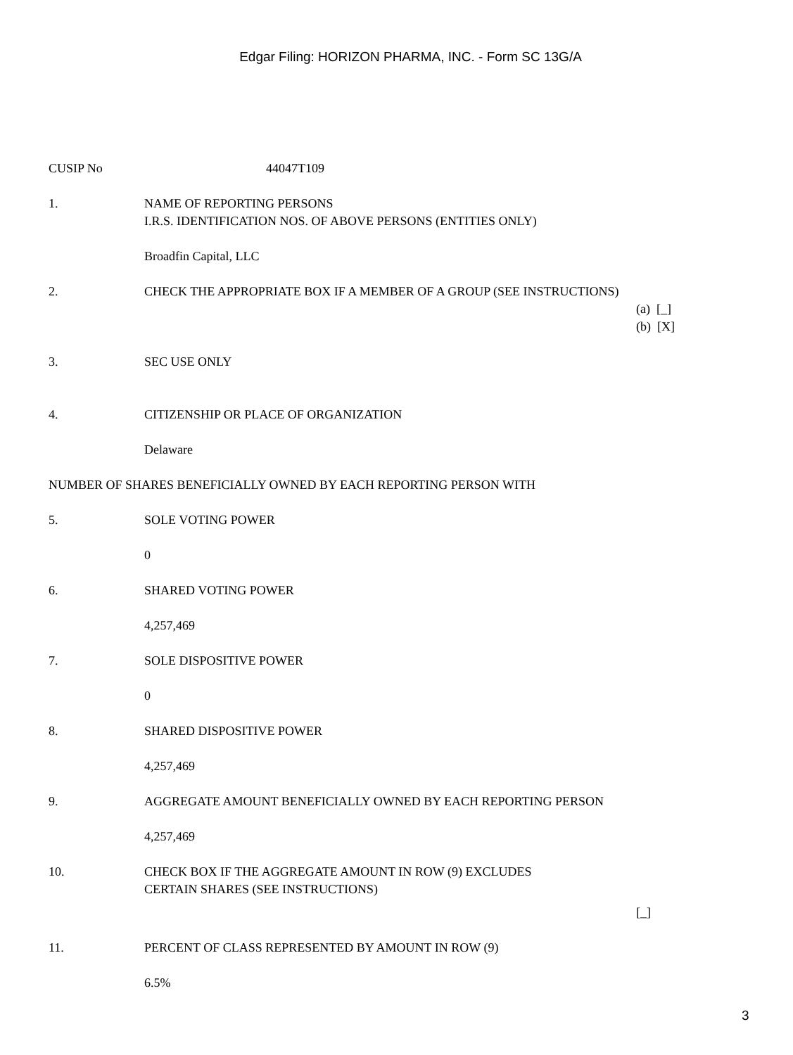Edgar Filing: HORIZON PHARMA, INC. - Form SC 13G/A
CUSIP No 44047T109
1. NAME OF REPORTING PERSONS
I.R.S. IDENTIFICATION NOS. OF ABOVE PERSONS (ENTITIES ONLY)
Broadfin Capital, LLC
2. CHECK THE APPROPRIATE BOX IF A MEMBER OF A GROUP (SEE INSTRUCTIONS)
(a) [_]
(b) [X]
3. SEC USE ONLY
4. CITIZENSHIP OR PLACE OF ORGANIZATION
Delaware
NUMBER OF SHARES BENEFICIALLY OWNED BY EACH REPORTING PERSON WITH
5. SOLE VOTING POWER
0
6. SHARED VOTING POWER
4,257,469
7. SOLE DISPOSITIVE POWER
0
8. SHARED DISPOSITIVE POWER
4,257,469
9. AGGREGATE AMOUNT BENEFICIALLY OWNED BY EACH REPORTING PERSON
4,257,469
10. CHECK BOX IF THE AGGREGATE AMOUNT IN ROW (9) EXCLUDES
CERTAIN SHARES (SEE INSTRUCTIONS)
[_]
11. PERCENT OF CLASS REPRESENTED BY AMOUNT IN ROW (9)
6.5%
3